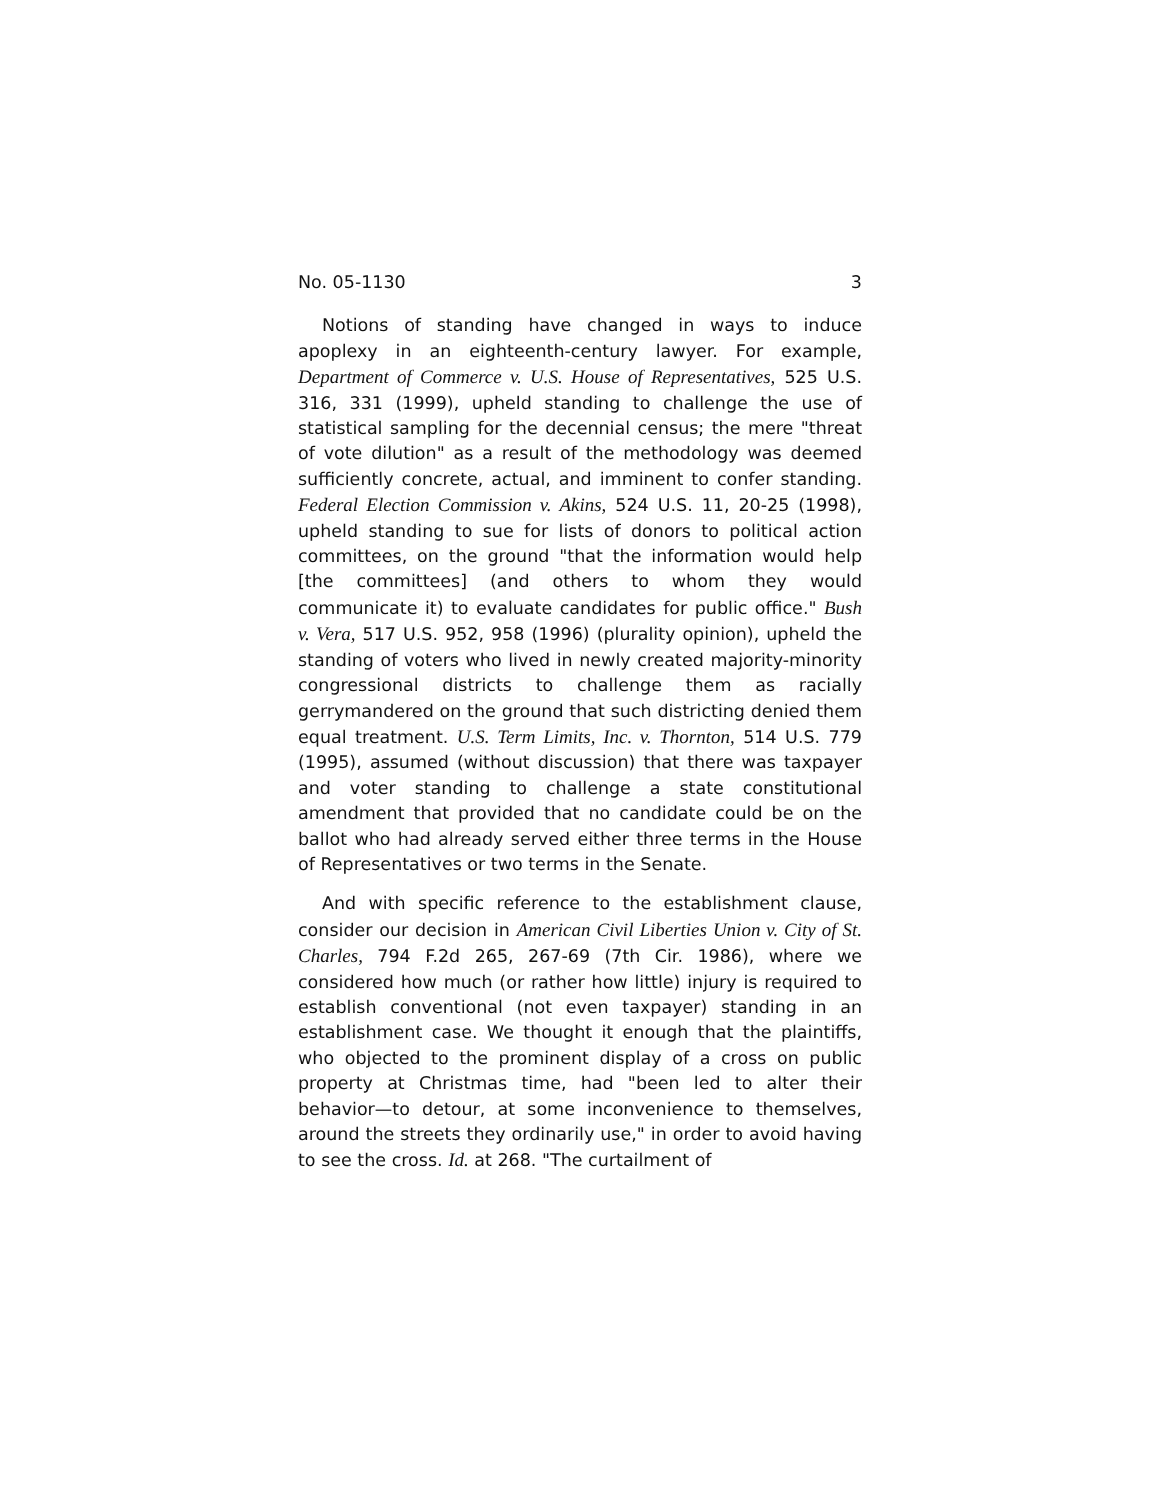No. 05-1130 3
Notions of standing have changed in ways to induce apoplexy in an eighteenth-century lawyer. For example, Department of Commerce v. U.S. House of Representatives, 525 U.S. 316, 331 (1999), upheld standing to challenge the use of statistical sampling for the decennial census; the mere "threat of vote dilution" as a result of the methodology was deemed sufficiently concrete, actual, and imminent to confer standing. Federal Election Commission v. Akins, 524 U.S. 11, 20-25 (1998), upheld standing to sue for lists of donors to political action committees, on the ground "that the information would help [the committees] (and others to whom they would communicate it) to evaluate candidates for public office." Bush v. Vera, 517 U.S. 952, 958 (1996) (plurality opinion), upheld the standing of voters who lived in newly created majority-minority congressional districts to challenge them as racially gerrymandered on the ground that such districting denied them equal treatment. U.S. Term Limits, Inc. v. Thornton, 514 U.S. 779 (1995), assumed (without discussion) that there was taxpayer and voter standing to challenge a state constitutional amendment that provided that no candidate could be on the ballot who had already served either three terms in the House of Representatives or two terms in the Senate.
And with specific reference to the establishment clause, consider our decision in American Civil Liberties Union v. City of St. Charles, 794 F.2d 265, 267-69 (7th Cir. 1986), where we considered how much (or rather how little) injury is required to establish conventional (not even taxpayer) standing in an establishment case. We thought it enough that the plaintiffs, who objected to the prominent display of a cross on public property at Christmas time, had "been led to alter their behavior—to detour, at some inconvenience to themselves, around the streets they ordinarily use," in order to avoid having to see the cross. Id. at 268. "The curtailment of